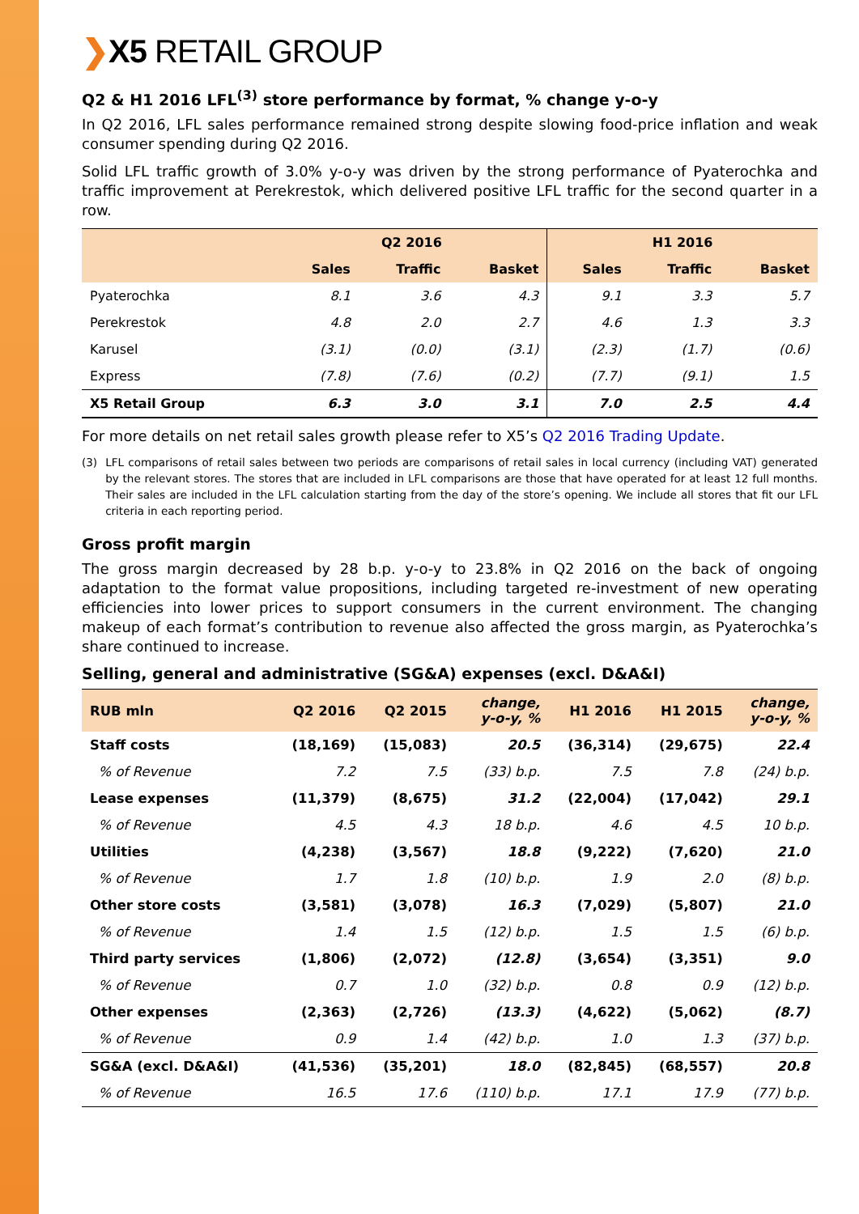❯X5 RETAIL GROUP
Q2 & H1 2016 LFL<sup>(3)</sup> store performance by format, % change y-o-y
In Q2 2016, LFL sales performance remained strong despite slowing food-price inflation and weak consumer spending during Q2 2016.
Solid LFL traffic growth of 3.0% y-o-y was driven by the strong performance of Pyaterochka and traffic improvement at Perekrestok, which delivered positive LFL traffic for the second quarter in a row.
| | Q2 2016 | | | H1 2016 | | |
| --- | --- | --- | --- | --- | --- | --- |
| | Sales | Traffic | Basket | Sales | Traffic | Basket |
| Pyaterochka | 8.1 | 3.6 | 4.3 | 9.1 | 3.3 | 5.7 |
| Perekrestok | 4.8 | 2.0 | 2.7 | 4.6 | 1.3 | 3.3 |
| Karusel | (3.1) | (0.0) | (3.1) | (2.3) | (1.7) | (0.6) |
| Express | (7.8) | (7.6) | (0.2) | (7.7) | (9.1) | 1.5 |
| X5 Retail Group | 6.3 | 3.0 | 3.1 | 7.0 | 2.5 | 4.4 |
For more details on net retail sales growth please refer to X5’s Q2 2016 Trading Update.
(3) LFL comparisons of retail sales between two periods are comparisons of retail sales in local currency (including VAT) generated by the relevant stores. The stores that are included in LFL comparisons are those that have operated for at least 12 full months. Their sales are included in the LFL calculation starting from the day of the store’s opening. We include all stores that fit our LFL criteria in each reporting period.
Gross profit margin
The gross margin decreased by 28 b.p. y-o-y to 23.8% in Q2 2016 on the back of ongoing adaptation to the format value propositions, including targeted re-investment of new operating efficiencies into lower prices to support consumers in the current environment. The changing makeup of each format’s contribution to revenue also affected the gross margin, as Pyaterochka’s share continued to increase.
Selling, general and administrative (SG&A) expenses (excl. D&A&I)
| RUB mln | Q2 2016 | Q2 2015 | change, y-o-y, % | H1 2016 | H1 2015 | change, y-o-y, % |
| --- | --- | --- | --- | --- | --- | --- |
| Staff costs | (18,169) | (15,083) | 20.5 | (36,314) | (29,675) | 22.4 |
| % of Revenue | 7.2 | 7.5 | (33) b.p. | 7.5 | 7.8 | (24) b.p. |
| Lease expenses | (11,379) | (8,675) | 31.2 | (22,004) | (17,042) | 29.1 |
| % of Revenue | 4.5 | 4.3 | 18 b.p. | 4.6 | 4.5 | 10 b.p. |
| Utilities | (4,238) | (3,567) | 18.8 | (9,222) | (7,620) | 21.0 |
| % of Revenue | 1.7 | 1.8 | (10) b.p. | 1.9 | 2.0 | (8) b.p. |
| Other store costs | (3,581) | (3,078) | 16.3 | (7,029) | (5,807) | 21.0 |
| % of Revenue | 1.4 | 1.5 | (12) b.p. | 1.5 | 1.5 | (6) b.p. |
| Third party services | (1,806) | (2,072) | (12.8) | (3,654) | (3,351) | 9.0 |
| % of Revenue | 0.7 | 1.0 | (32) b.p. | 0.8 | 0.9 | (12) b.p. |
| Other expenses | (2,363) | (2,726) | (13.3) | (4,622) | (5,062) | (8.7) |
| % of Revenue | 0.9 | 1.4 | (42) b.p. | 1.0 | 1.3 | (37) b.p. |
| SG&A (excl. D&A&I) | (41,536) | (35,201) | 18.0 | (82,845) | (68,557) | 20.8 |
| % of Revenue | 16.5 | 17.6 | (110) b.p. | 17.1 | 17.9 | (77) b.p. |